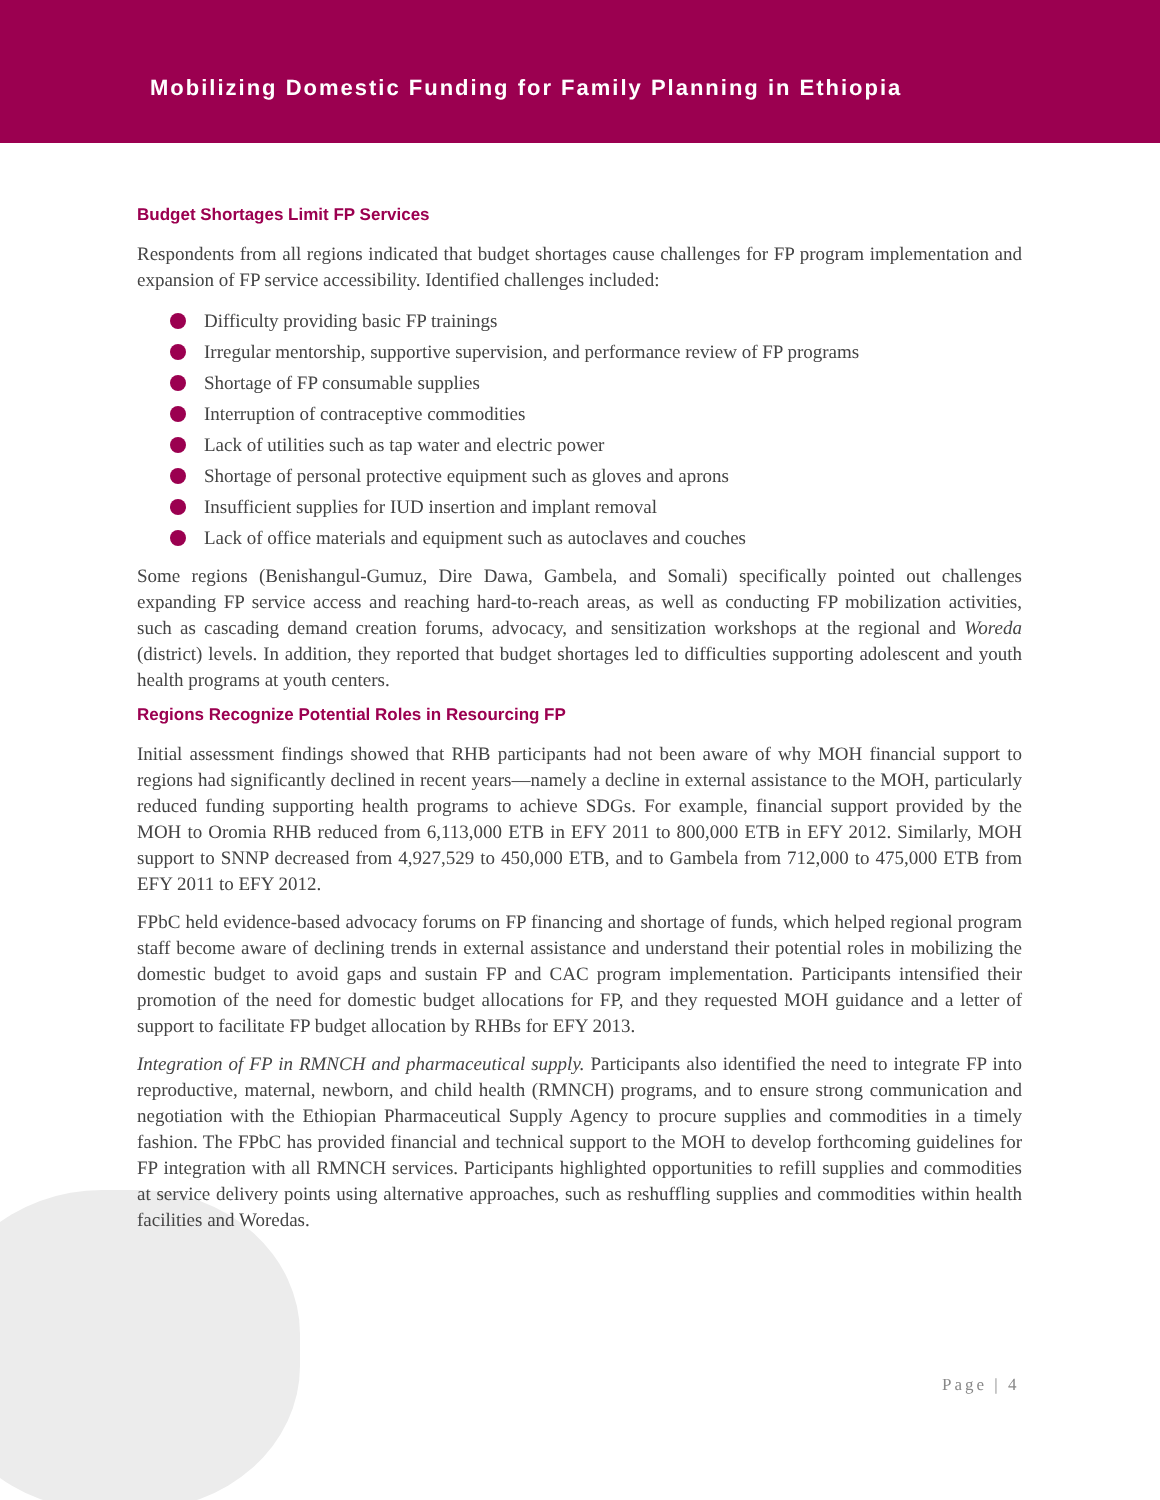Mobilizing Domestic Funding for Family Planning in Ethiopia
Budget Shortages Limit FP Services
Respondents from all regions indicated that budget shortages cause challenges for FP program implementation and expansion of FP service accessibility. Identified challenges included:
Difficulty providing basic FP trainings
Irregular mentorship, supportive supervision, and performance review of FP programs
Shortage of FP consumable supplies
Interruption of contraceptive commodities
Lack of utilities such as tap water and electric power
Shortage of personal protective equipment such as gloves and aprons
Insufficient supplies for IUD insertion and implant removal
Lack of office materials and equipment such as autoclaves and couches
Some regions (Benishangul-Gumuz, Dire Dawa, Gambela, and Somali) specifically pointed out challenges expanding FP service access and reaching hard-to-reach areas, as well as conducting FP mobilization activities, such as cascading demand creation forums, advocacy, and sensitization workshops at the regional and Woreda (district) levels. In addition, they reported that budget shortages led to difficulties supporting adolescent and youth health programs at youth centers.
Regions Recognize Potential Roles in Resourcing FP
Initial assessment findings showed that RHB participants had not been aware of why MOH financial support to regions had significantly declined in recent years—namely a decline in external assistance to the MOH, particularly reduced funding supporting health programs to achieve SDGs. For example, financial support provided by the MOH to Oromia RHB reduced from 6,113,000 ETB in EFY 2011 to 800,000 ETB in EFY 2012. Similarly, MOH support to SNNP decreased from 4,927,529 to 450,000 ETB, and to Gambela from 712,000 to 475,000 ETB from EFY 2011 to EFY 2012.
FPbC held evidence-based advocacy forums on FP financing and shortage of funds, which helped regional program staff become aware of declining trends in external assistance and understand their potential roles in mobilizing the domestic budget to avoid gaps and sustain FP and CAC program implementation. Participants intensified their promotion of the need for domestic budget allocations for FP, and they requested MOH guidance and a letter of support to facilitate FP budget allocation by RHBs for EFY 2013.
Integration of FP in RMNCH and pharmaceutical supply. Participants also identified the need to integrate FP into reproductive, maternal, newborn, and child health (RMNCH) programs, and to ensure strong communication and negotiation with the Ethiopian Pharmaceutical Supply Agency to procure supplies and commodities in a timely fashion. The FPbC has provided financial and technical support to the MOH to develop forthcoming guidelines for FP integration with all RMNCH services. Participants highlighted opportunities to refill supplies and commodities at service delivery points using alternative approaches, such as reshuffling supplies and commodities within health facilities and Woredas.
Page | 4